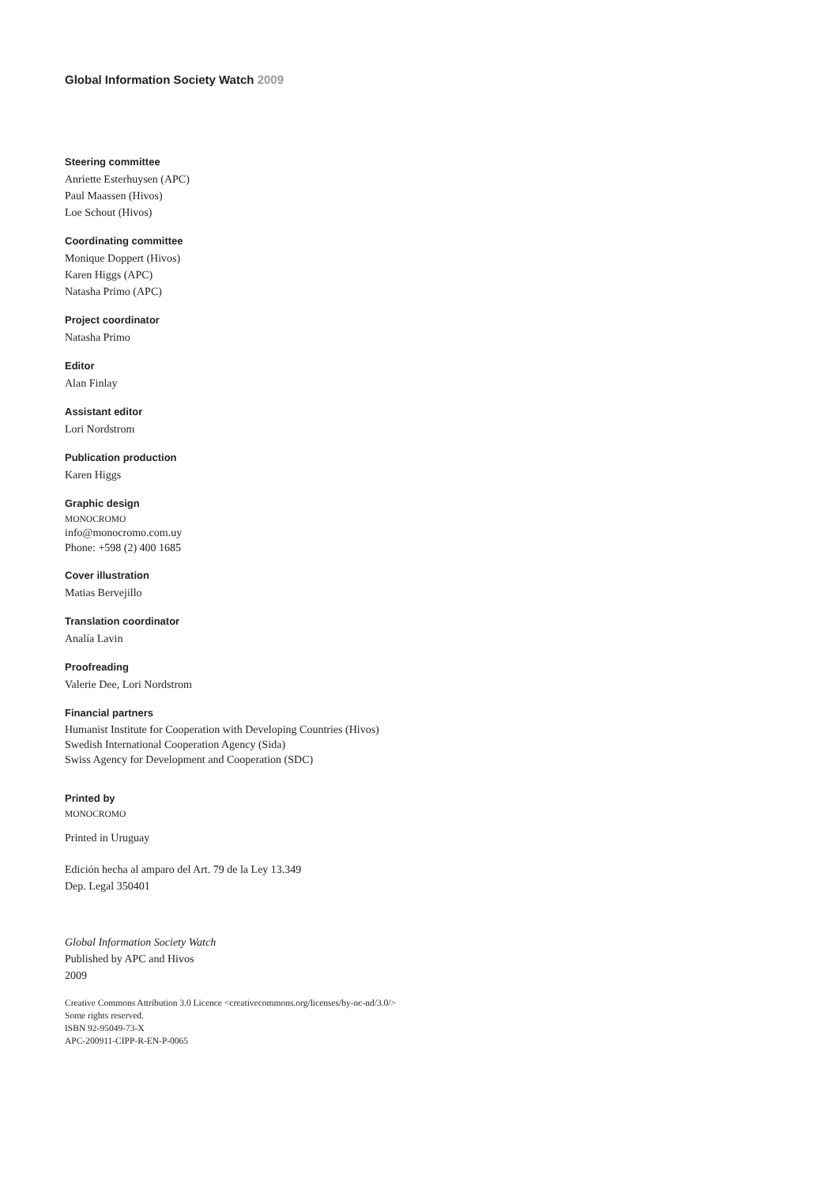Global Information Society Watch 2009
Steering committee
Anriette Esterhuysen (APC)
Paul Maassen (Hivos)
Loe Schout (Hivos)
Coordinating committee
Monique Doppert (Hivos)
Karen Higgs (APC)
Natasha Primo (APC)
Project coordinator
Natasha Primo
Editor
Alan Finlay
Assistant editor
Lori Nordstrom
Publication production
Karen Higgs
Graphic design
MONOCROMO
info@monocromo.com.uy
Phone: +598 (2) 400 1685
Cover illustration
Matias Bervejillo
Translation coordinator
Analía Lavin
Proofreading
Valerie Dee, Lori Nordstrom
Financial partners
Humanist Institute for Cooperation with Developing Countries (Hivos)
Swedish International Cooperation Agency (Sida)
Swiss Agency for Development and Cooperation (SDC)
Printed by
MONOCROMO
Printed in Uruguay
Edición hecha al amparo del Art. 79 de la Ley 13.349
Dep. Legal 350401
Global Information Society Watch
Published by APC and Hivos
2009
Creative Commons Attribution 3.0 Licence <creativecommons.org/licenses/by-nc-nd/3.0/>
Some rights reserved.
ISBN 92-95049-73-X
APC-200911-CIPP-R-EN-P-0065